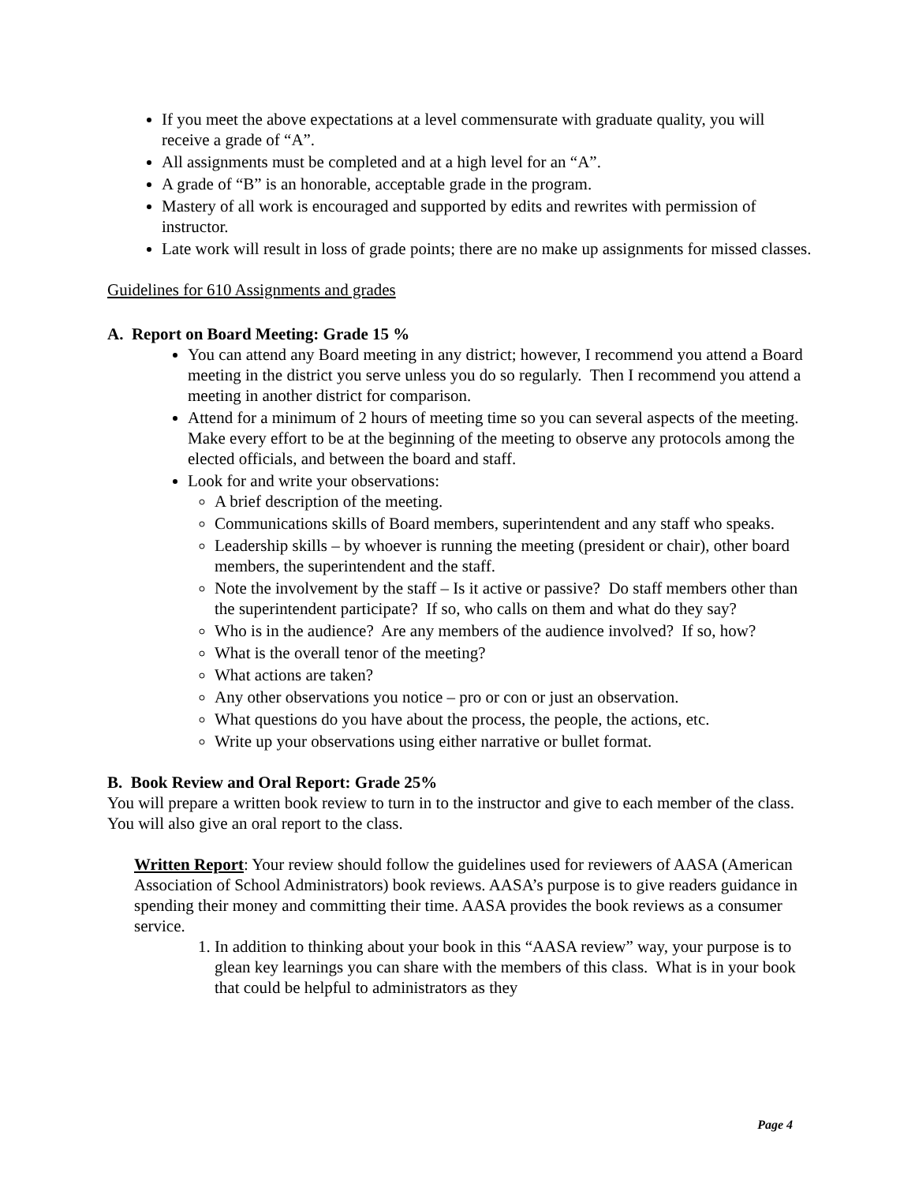If you meet the above expectations at a level commensurate with graduate quality, you will receive a grade of “A”.
All assignments must be completed and at a high level for an “A”.
A grade of “B” is an honorable, acceptable grade in the program.
Mastery of all work is encouraged and supported by edits and rewrites with permission of instructor.
Late work will result in loss of grade points; there are no make up assignments for missed classes.
Guidelines for 610 Assignments and grades
A. Report on Board Meeting: Grade 15 %
You can attend any Board meeting in any district; however, I recommend you attend a Board meeting in the district you serve unless you do so regularly. Then I recommend you attend a meeting in another district for comparison.
Attend for a minimum of 2 hours of meeting time so you can several aspects of the meeting. Make every effort to be at the beginning of the meeting to observe any protocols among the elected officials, and between the board and staff.
Look for and write your observations:
A brief description of the meeting.
Communications skills of Board members, superintendent and any staff who speaks.
Leadership skills – by whoever is running the meeting (president or chair), other board members, the superintendent and the staff.
Note the involvement by the staff – Is it active or passive? Do staff members other than the superintendent participate? If so, who calls on them and what do they say?
Who is in the audience? Are any members of the audience involved? If so, how?
What is the overall tenor of the meeting?
What actions are taken?
Any other observations you notice – pro or con or just an observation.
What questions do you have about the process, the people, the actions, etc.
Write up your observations using either narrative or bullet format.
B. Book Review and Oral Report: Grade 25%
You will prepare a written book review to turn in to the instructor and give to each member of the class. You will also give an oral report to the class.
Written Report: Your review should follow the guidelines used for reviewers of AASA (American Association of School Administrators) book reviews. AASA’s purpose is to give readers guidance in spending their money and committing their time. AASA provides the book reviews as a consumer service.
1. In addition to thinking about your book in this “AASA review” way, your purpose is to glean key learnings you can share with the members of this class. What is in your book that could be helpful to administrators as they
Page 4